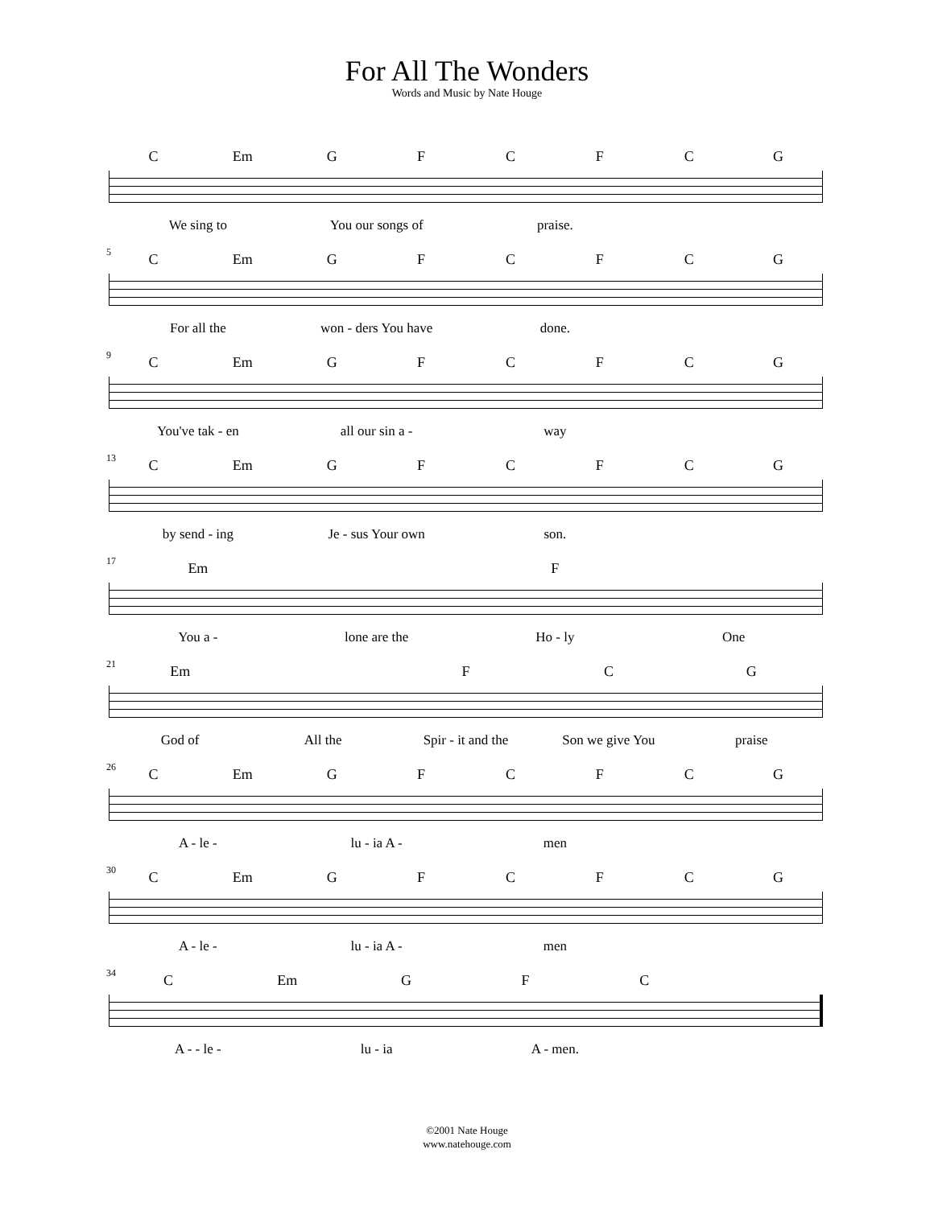For All The Wonders
Words and Music by Nate Houge
C Em GFCFCG
We sing to You our songs of praise.
5 C Em GFCFCG
For all the won - ders You have done.
9 C Em GFCFCG
You've tak - en all our sin a - way
13 C Em GFCFCG
by send - ing Je - sus Your own son.
17 Em F
You a - lone are the Ho - ly One
21 Em FCG
God of All the Spir - it and the Son we give You praise
26 C Em GFCFCG
A - le - lu - ia A - men
30 C Em GFCFCG
A - le - lu - ia A - men
34 C Em GFC
A - - le - lu - ia A - men.
©2001 Nate Houge
www.natehouge.com